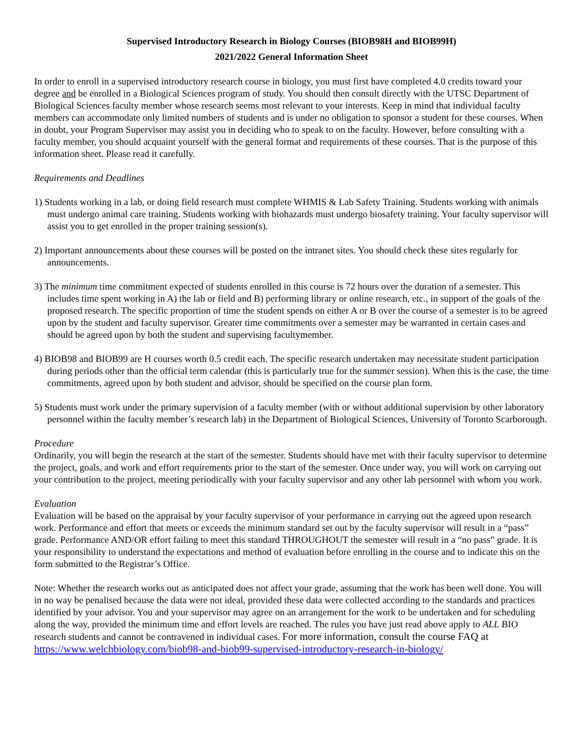Supervised Introductory Research in Biology Courses (BIOB98H and BIOB99H)
2021/2022 General Information Sheet
In order to enroll in a supervised introductory research course in biology, you must first have completed 4.0 credits toward your degree and be enrolled in a Biological Sciences program of study. You should then consult directly with the UTSC Department of Biological Sciences faculty member whose research seems most relevant to your interests. Keep in mind that individual faculty members can accommodate only limited numbers of students and is under no obligation to sponsor a student for these courses. When in doubt, your Program Supervisor may assist you in deciding who to speak to on the faculty. However, before consulting with a faculty member, you should acquaint yourself with the general format and requirements of these courses. That is the purpose of this information sheet. Please read it carefully.
Requirements and Deadlines
1) Students working in a lab, or doing field research must complete WHMIS & Lab Safety Training. Students working with animals must undergo animal care training. Students working with biohazards must undergo biosafety training. Your faculty supervisor will assist you to get enrolled in the proper training session(s).
2) Important announcements about these courses will be posted on the intranet sites. You should check these sites regularly for announcements.
3) The minimum time commitment expected of students enrolled in this course is 72 hours over the duration of a semester. This includes time spent working in A) the lab or field and B) performing library or online research, etc., in support of the goals of the proposed research. The specific proportion of time the student spends on either A or B over the course of a semester is to be agreed upon by the student and faculty supervisor. Greater time commitments over a semester may be warranted in certain cases and should be agreed upon by both the student and supervising facultymember.
4) BIOB98 and BIOB99 are H courses worth 0.5 credit each. The specific research undertaken may necessitate student participation during periods other than the official term calendar (this is particularly true for the summer session). When this is the case, the time commitments, agreed upon by both student and advisor, should be specified on the course plan form.
5) Students must work under the primary supervision of a faculty member (with or without additional supervision by other laboratory personnel within the faculty member’s research lab) in the Department of Biological Sciences, University of Toronto Scarborough.
Procedure
Ordinarily, you will begin the research at the start of the semester. Students should have met with their faculty supervisor to determine the project, goals, and work and effort requirements prior to the start of the semester. Once under way, you will work on carrying out your contribution to the project, meeting periodically with your faculty supervisor and any other lab personnel with whom you work.
Evaluation
Evaluation will be based on the appraisal by your faculty supervisor of your performance in carrying out the agreed upon research work. Performance and effort that meets or exceeds the minimum standard set out by the faculty supervisor will result in a “pass” grade. Performance AND/OR effort failing to meet this standard THROUGHOUT the semester will result in a “no pass” grade. It is your responsibility to understand the expectations and method of evaluation before enrolling in the course and to indicate this on the form submitted to the Registrar’s Office.
Note: Whether the research works out as anticipated does not affect your grade, assuming that the work has been well done. You will in no way be penalised because the data were not ideal, provided these data were collected according to the standards and practices identified by your advisor. You and your supervisor may agree on an arrangement for the work to be undertaken and for scheduling along the way, provided the minimum time and effort levels are reached. The rules you have just read above apply to ALL BIO research students and cannot be contravened in individual cases. For more information, consult the course FAQ at https://www.welchbiology.com/biob98-and-biob99-supervised-introductory-research-in-biology/